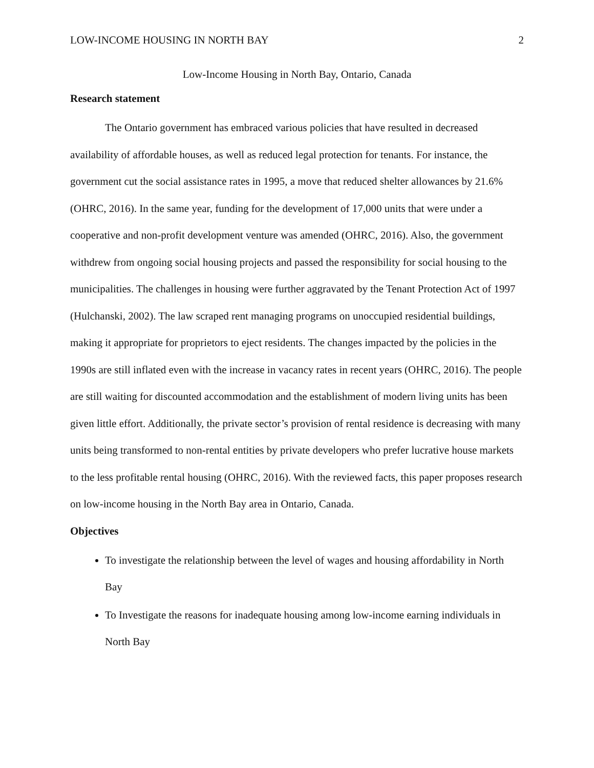LOW-INCOME HOUSING IN NORTH BAY 2
Low-Income Housing in North Bay, Ontario, Canada
Research statement
The Ontario government has embraced various policies that have resulted in decreased availability of affordable houses, as well as reduced legal protection for tenants. For instance, the government cut the social assistance rates in 1995, a move that reduced shelter allowances by 21.6% (OHRC, 2016). In the same year, funding for the development of 17,000 units that were under a cooperative and non-profit development venture was amended (OHRC, 2016). Also, the government withdrew from ongoing social housing projects and passed the responsibility for social housing to the municipalities. The challenges in housing were further aggravated by the Tenant Protection Act of 1997 (Hulchanski, 2002). The law scraped rent managing programs on unoccupied residential buildings, making it appropriate for proprietors to eject residents. The changes impacted by the policies in the 1990s are still inflated even with the increase in vacancy rates in recent years (OHRC, 2016). The people are still waiting for discounted accommodation and the establishment of modern living units has been given little effort. Additionally, the private sector’s provision of rental residence is decreasing with many units being transformed to non-rental entities by private developers who prefer lucrative house markets to the less profitable rental housing (OHRC, 2016). With the reviewed facts, this paper proposes research on low-income housing in the North Bay area in Ontario, Canada.
Objectives
To investigate the relationship between the level of wages and housing affordability in North Bay
To Investigate the reasons for inadequate housing among low-income earning individuals in North Bay